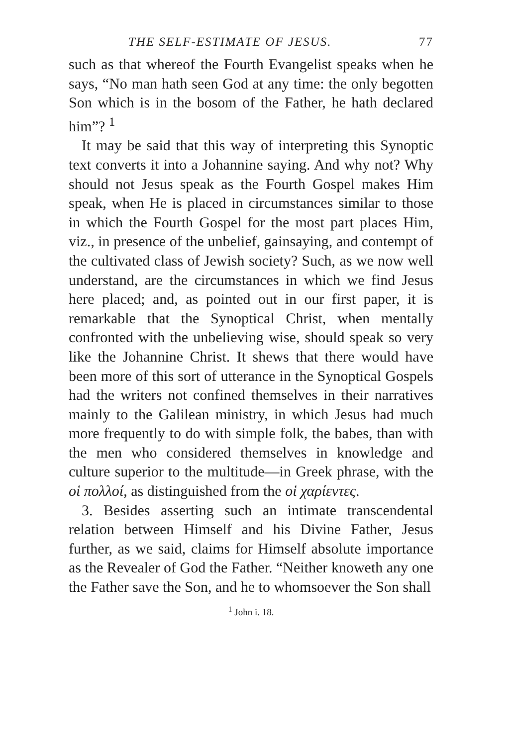THE SELF-ESTIMATE OF JESUS. 77
such as that whereof the Fourth Evangelist speaks when he says, “No man hath seen God at any time: the only begotten Son which is in the bosom of the Father, he hath declared him”? <sup>1</sup>
It may be said that this way of interpreting this Synoptic text converts it into a Johannine saying. And why not? Why should not Jesus speak as the Fourth Gospel makes Him speak, when He is placed in circumstances similar to those in which the Fourth Gospel for the most part places Him, viz., in presence of the unbelief, gainsaying, and contempt of the cultivated class of Jewish society? Such, as we now well understand, are the circumstances in which we find Jesus here placed; and, as pointed out in our first paper, it is remarkable that the Synoptical Christ, when mentally confronted with the unbelieving wise, should speak so very like the Johannine Christ. It shews that there would have been more of this sort of utterance in the Synoptical Gospels had the writers not confined themselves in their narratives mainly to the Galilean ministry, in which Jesus had much more frequently to do with simple folk, the babes, than with the men who considered themselves in knowledge and culture superior to the multitude—in Greek phrase, with the οἱ πολλοί, as distinguished from the οἱ χαρίεντες.
3. Besides asserting such an intimate transcendental relation between Himself and his Divine Father, Jesus further, as we said, claims for Himself absolute importance as the Revealer of God the Father. “Neither knoweth any one the Father save the Son, and he to whomsoever the Son shall
<sup>1</sup> John i. 18.